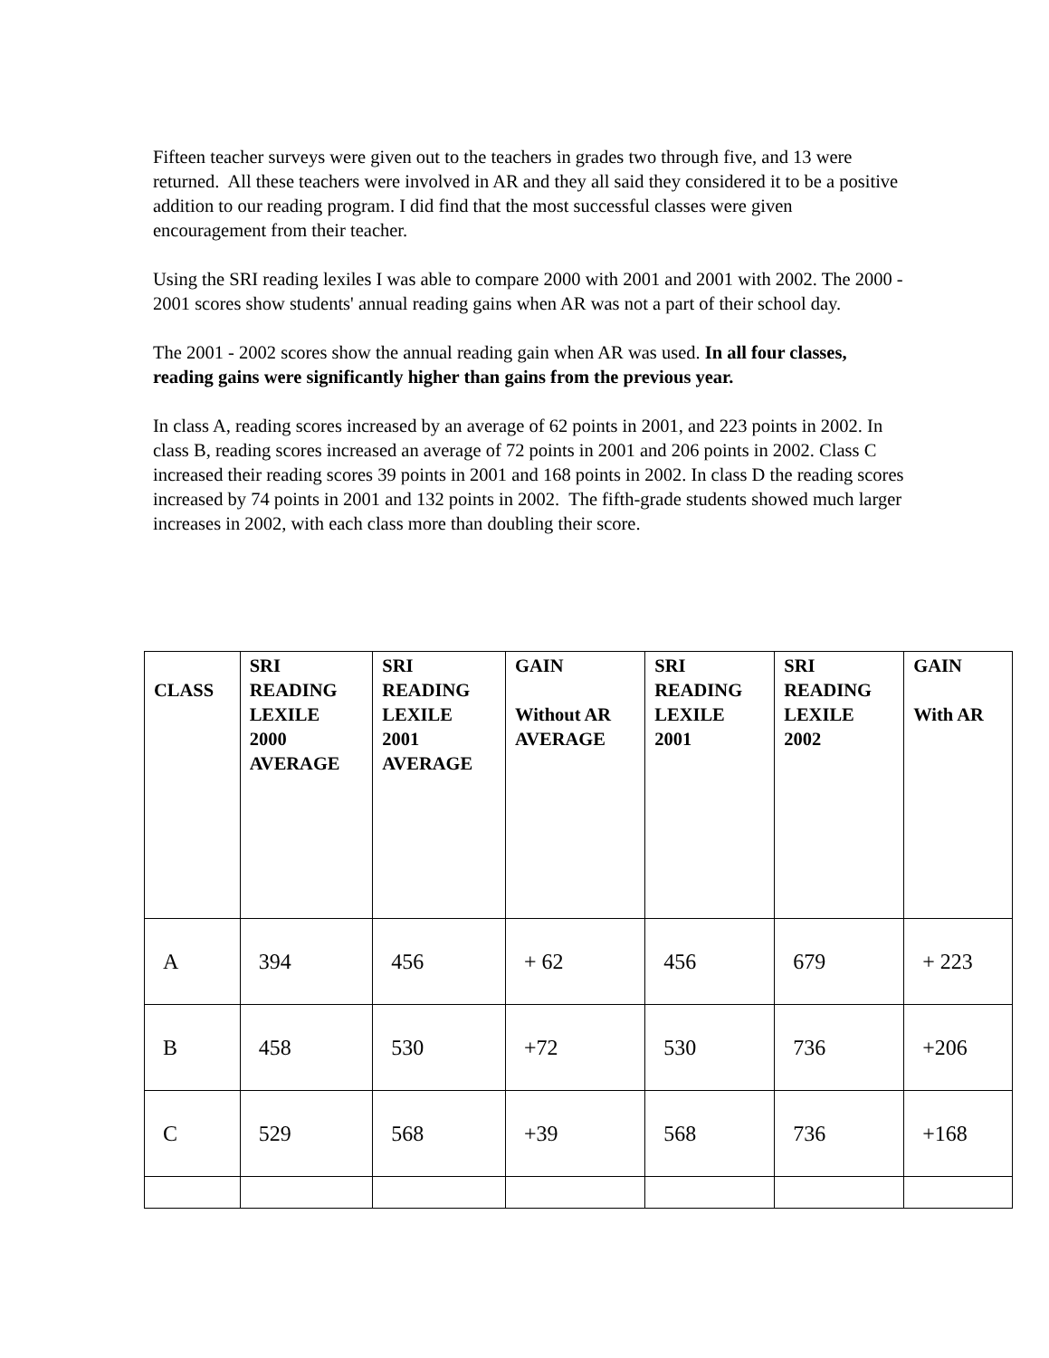Fifteen teacher surveys were given out to the teachers in grades two through five, and 13 were returned. All these teachers were involved in AR and they all said they considered it to be a positive addition to our reading program. I did find that the most successful classes were given encouragement from their teacher.
Using the SRI reading lexiles I was able to compare 2000 with 2001 and 2001 with 2002. The 2000 - 2001 scores show students' annual reading gains when AR was not a part of their school day.
The 2001 - 2002 scores show the annual reading gain when AR was used. In all four classes, reading gains were significantly higher than gains from the previous year.
In class A, reading scores increased by an average of 62 points in 2001, and 223 points in 2002. In class B, reading scores increased an average of 72 points in 2001 and 206 points in 2002. Class C increased their reading scores 39 points in 2001 and 168 points in 2002. In class D the reading scores increased by 74 points in 2001 and 132 points in 2002. The fifth-grade students showed much larger increases in 2002, with each class more than doubling their score.
| CLASS | SRI READING LEXILE 2000 AVERAGE | SRI READING LEXILE 2001 AVERAGE | GAIN Without AR AVERAGE | SRI READING LEXILE 2001 | SRI READING LEXILE 2002 | GAIN With AR |
| --- | --- | --- | --- | --- | --- | --- |
| A | 394 | 456 | + 62 | 456 | 679 | + 223 |
| B | 458 | 530 | +72 | 530 | 736 | +206 |
| C | 529 | 568 | +39 | 568 | 736 | +168 |